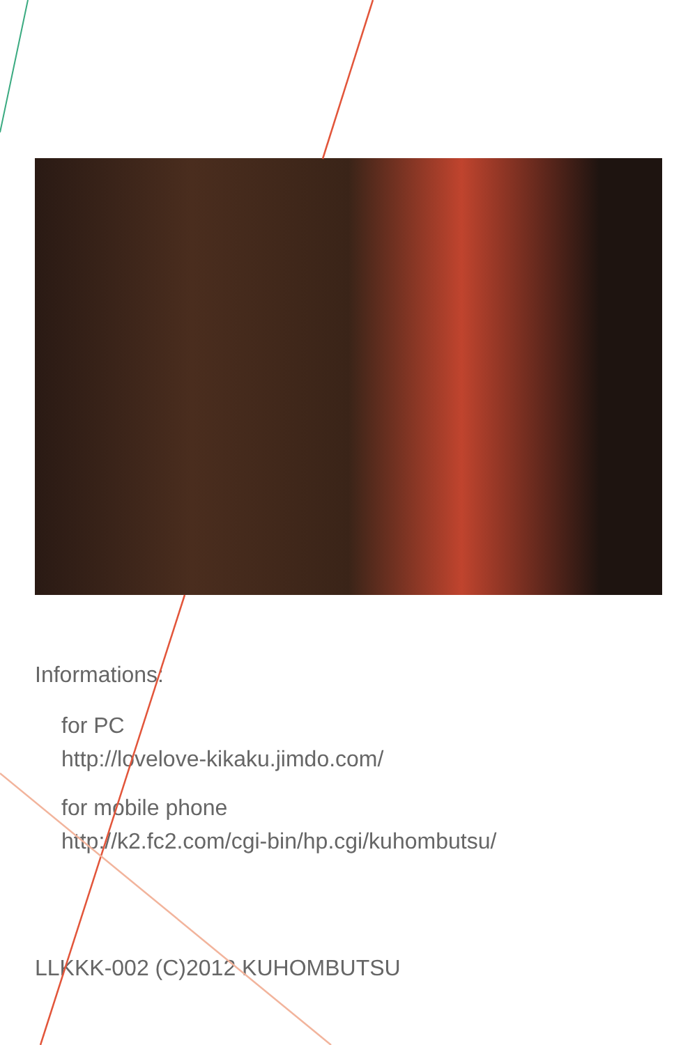Informations:
for PC
http://lovelove-kikaku.jimdo.com/
for mobile phone
http://k2.fc2.com/cgi-bin/hp.cgi/kuhombutsu/
LLKKK-002 (C)2012 KUHOMBUTSU